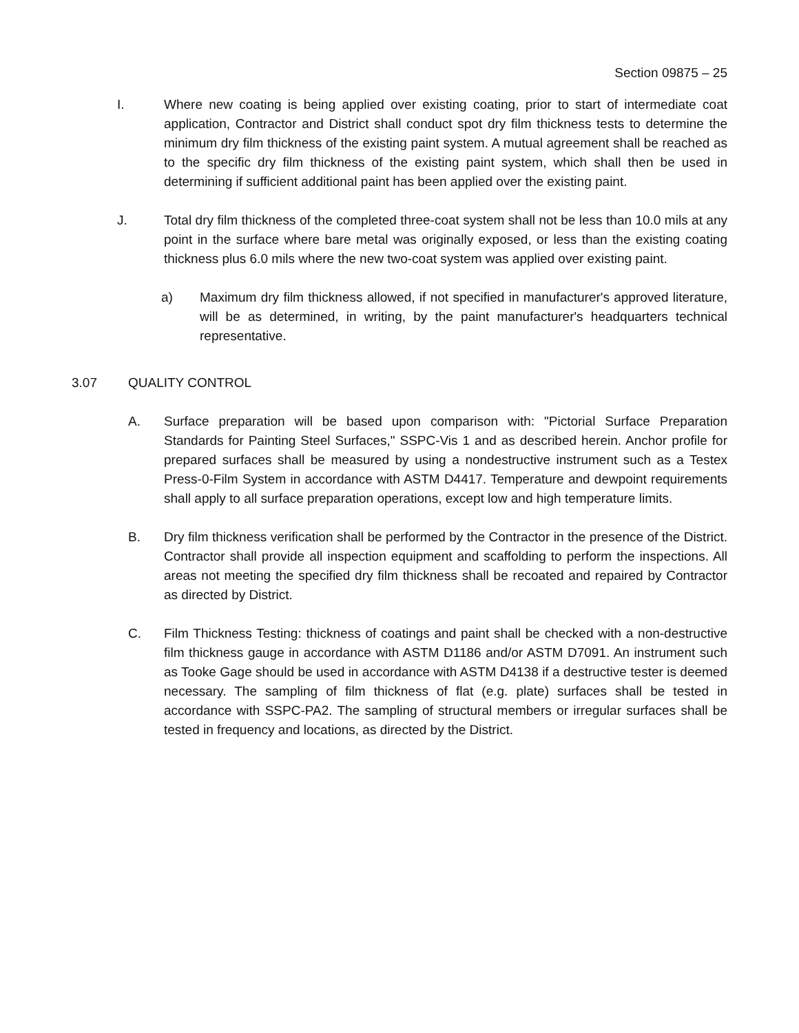Section 09875 – 25
I. Where new coating is being applied over existing coating, prior to start of intermediate coat application, Contractor and District shall conduct spot dry film thickness tests to determine the minimum dry film thickness of the existing paint system. A mutual agreement shall be reached as to the specific dry film thickness of the existing paint system, which shall then be used in determining if sufficient additional paint has been applied over the existing paint.
J. Total dry film thickness of the completed three-coat system shall not be less than 10.0 mils at any point in the surface where bare metal was originally exposed, or less than the existing coating thickness plus 6.0 mils where the new two-coat system was applied over existing paint.
a) Maximum dry film thickness allowed, if not specified in manufacturer's approved literature, will be as determined, in writing, by the paint manufacturer's headquarters technical representative.
3.07 QUALITY CONTROL
A. Surface preparation will be based upon comparison with: "Pictorial Surface Preparation Standards for Painting Steel Surfaces," SSPC-Vis 1 and as described herein. Anchor profile for prepared surfaces shall be measured by using a nondestructive instrument such as a Testex Press-0-Film System in accordance with ASTM D4417. Temperature and dewpoint requirements shall apply to all surface preparation operations, except low and high temperature limits.
B. Dry film thickness verification shall be performed by the Contractor in the presence of the District. Contractor shall provide all inspection equipment and scaffolding to perform the inspections. All areas not meeting the specified dry film thickness shall be recoated and repaired by Contractor as directed by District.
C. Film Thickness Testing: thickness of coatings and paint shall be checked with a non-destructive film thickness gauge in accordance with ASTM D1186 and/or ASTM D7091. An instrument such as Tooke Gage should be used in accordance with ASTM D4138 if a destructive tester is deemed necessary. The sampling of film thickness of flat (e.g. plate) surfaces shall be tested in accordance with SSPC-PA2. The sampling of structural members or irregular surfaces shall be tested in frequency and locations, as directed by the District.